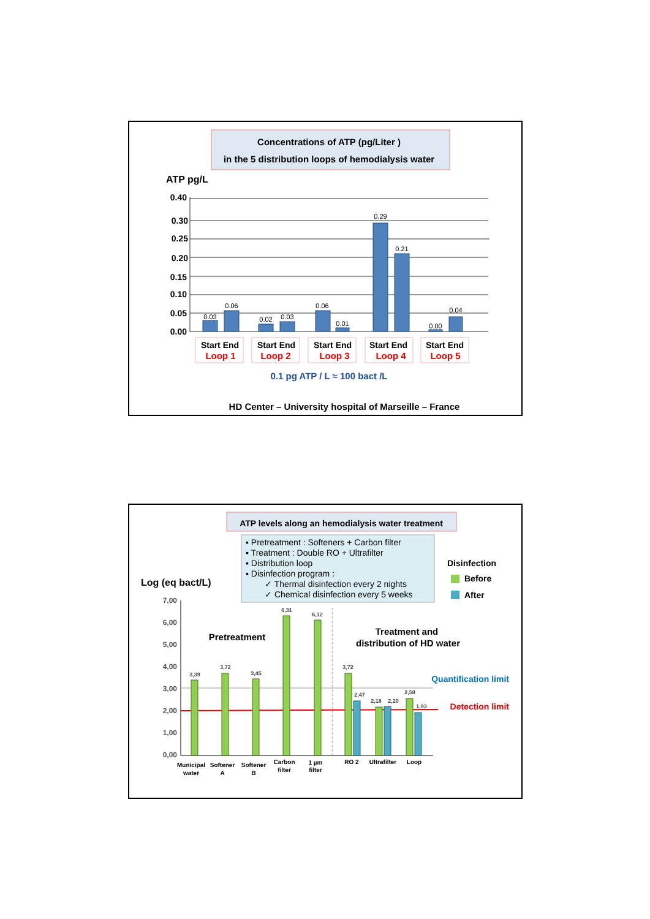Concentrations of ATP (pg/Liter )
in the 5 distribution loops of hemodialysis water
ATP pg/L
0.40
0.30
0.25
0.20
0.15
0.10
0.05
0.00
0.03
0.06
0.02
0.03
0.06
0.01
0.29
0.21
0.00
0.04
Start End
Start End
Start End
Start End
Start End
Loop 1
Loop 2
Loop 3
Loop 4
Loop 5
0.1 pg ATP / L ≈ 100 bact /L
HD Center – University hospital of Marseille – France
ATP levels along an hemodialysis water treatment
▪ Pretreatment : Softeners + Carbon filter
▪ Treatment : Double RO + Ultrafilter
▪ Distribution loop
▪ Disinfection program :
✓ Thermal disinfection every 2 nights
✓ Chemical disinfection every 5 weeks
Log (eq bact/L)
Disinfection
Before
After
7,00
6,00
5,00
4,00
3,00
2,00
1,00
0,00
Pretreatment
Treatment and
distribution of HD water
Quantification limit
Detection limit
3,39
3,72
3,45
6,31
6,12
3,72
2,47
2,18
2,20
2,58
1,93
Municipal
water
Softener
A
Softener
B
Carbon
filter
1 µm
filter
RO 2
Ultrafilter
Loop